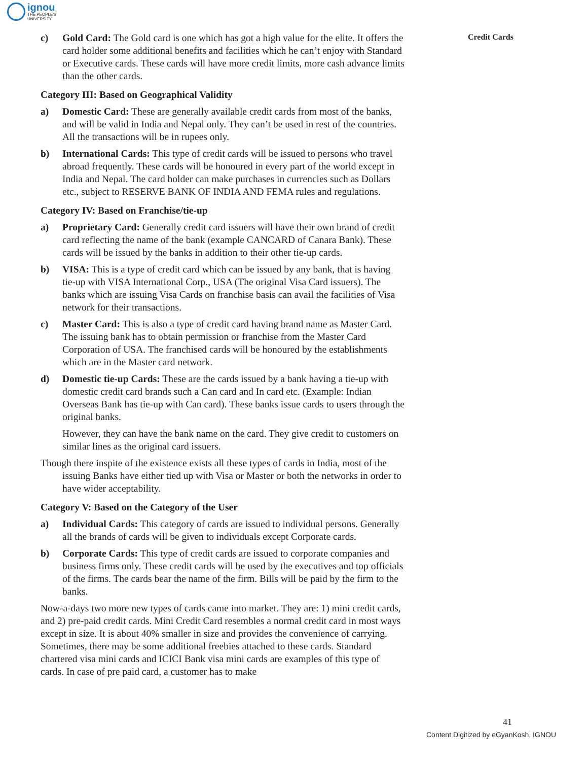ignou
THE PEOPLE'S
UNIVERSITY
Credit Cards
c) Gold Card: The Gold card is one which has got a high value for the elite. It offers the card holder some additional benefits and facilities which he can’t enjoy with Standard or Executive cards. These cards will have more credit limits, more cash advance limits than the other cards.
Category III: Based on Geographical Validity
a) Domestic Card: These are generally available credit cards from most of the banks, and will be valid in India and Nepal only. They can’t be used in rest of the countries. All the transactions will be in rupees only.
b) International Cards: This type of credit cards will be issued to persons who travel abroad frequently. These cards will be honoured in every part of the world except in India and Nepal. The card holder can make purchases in currencies such as Dollars etc., subject to RESERVE BANK OF INDIA AND FEMA rules and regulations.
Category IV: Based on Franchise/tie-up
a) Proprietary Card: Generally credit card issuers will have their own brand of credit card reflecting the name of the bank (example CANCARD of Canara Bank). These cards will be issued by the banks in addition to their other tie-up cards.
b) VISA: This is a type of credit card which can be issued by any bank, that is having tie-up with VISA International Corp., USA (The original Visa Card issuers). The banks which are issuing Visa Cards on franchise basis can avail the facilities of Visa network for their transactions.
c) Master Card: This is also a type of credit card having brand name as Master Card. The issuing bank has to obtain permission or franchise from the Master Card Corporation of USA. The franchised cards will be honoured by the establishments which are in the Master card network.
d) Domestic tie-up Cards: These are the cards issued by a bank having a tie-up with domestic credit card brands such a Can card and In card etc. (Example: Indian Overseas Bank has tie-up with Can card). These banks issue cards to users through the original banks.
However, they can have the bank name on the card. They give credit to customers on similar lines as the original card issuers.
Though there inspite of the existence exists all these types of cards in India, most of the issuing Banks have either tied up with Visa or Master or both the networks in order to have wider acceptability.
Category V: Based on the Category of the User
a) Individual Cards: This category of cards are issued to individual persons. Generally all the brands of cards will be given to individuals except Corporate cards.
b) Corporate Cards: This type of credit cards are issued to corporate companies and business firms only. These credit cards will be used by the executives and top officials of the firms. The cards bear the name of the firm. Bills will be paid by the firm to the banks.
Now-a-days two more new types of cards came into market. They are: 1) mini credit cards, and 2) pre-paid credit cards. Mini Credit Card resembles a normal credit card in most ways except in size. It is about 40% smaller in size and provides the convenience of carrying. Sometimes, there may be some additional freebies attached to these cards. Standard chartered visa mini cards and ICICI Bank visa mini cards are examples of this type of cards. In case of pre paid card, a customer has to make
41
Content Digitized by eGyanKosh, IGNOU